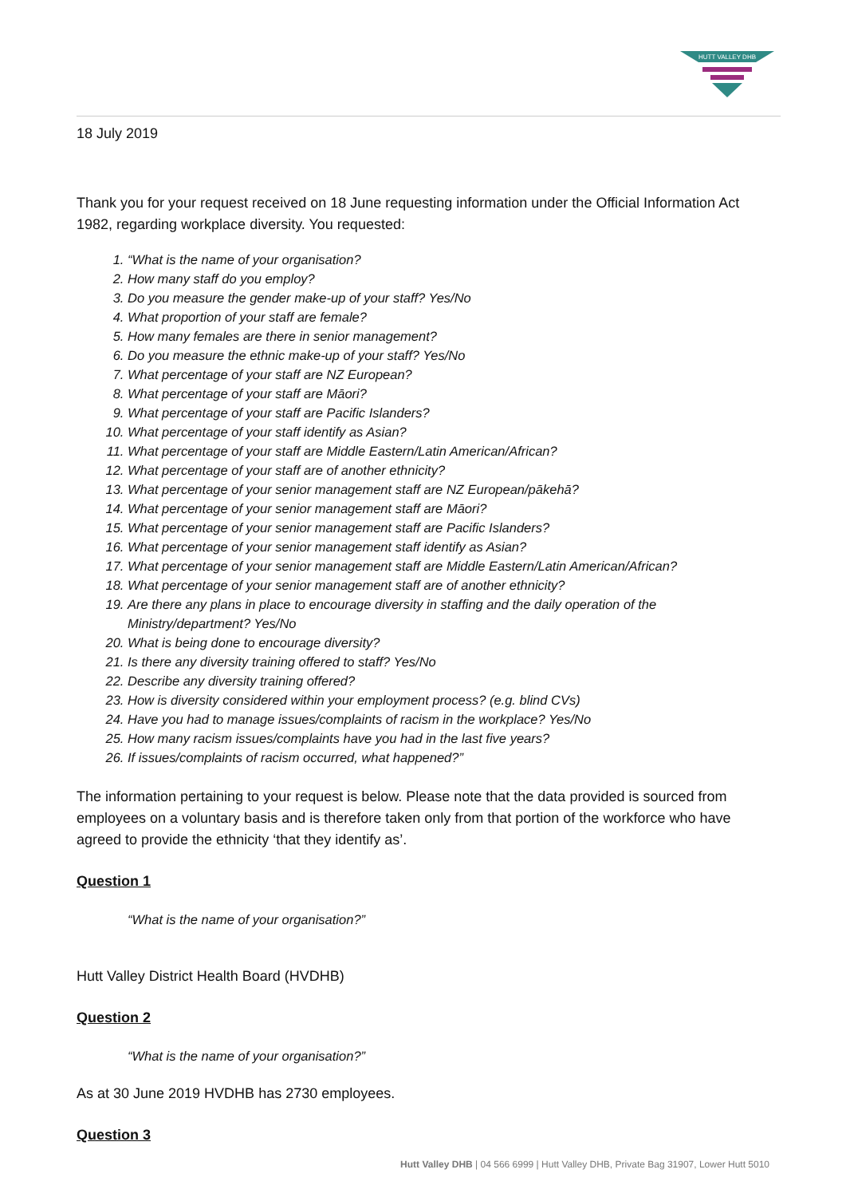HUTT VALLEY DHB
18 July 2019
Thank you for your request received on 18 June requesting information under the Official Information Act 1982, regarding workplace diversity. You requested:
1. “What is the name of your organisation?
2. How many staff do you employ?
3. Do you measure the gender make-up of your staff? Yes/No
4. What proportion of your staff are female?
5. How many females are there in senior management?
6. Do you measure the ethnic make-up of your staff? Yes/No
7. What percentage of your staff are NZ European?
8. What percentage of your staff are Māori?
9. What percentage of your staff are Pacific Islanders?
10. What percentage of your staff identify as Asian?
11. What percentage of your staff are Middle Eastern/Latin American/African?
12. What percentage of your staff are of another ethnicity?
13. What percentage of your senior management staff are NZ European/pākehā?
14. What percentage of your senior management staff are Māori?
15. What percentage of your senior management staff are Pacific Islanders?
16. What percentage of your senior management staff identify as Asian?
17. What percentage of your senior management staff are Middle Eastern/Latin American/African?
18. What percentage of your senior management staff are of another ethnicity?
19. Are there any plans in place to encourage diversity in staffing and the daily operation of the Ministry/department? Yes/No
20. What is being done to encourage diversity?
21. Is there any diversity training offered to staff? Yes/No
22. Describe any diversity training offered?
23. How is diversity considered within your employment process? (e.g. blind CVs)
24. Have you had to manage issues/complaints of racism in the workplace? Yes/No
25. How many racism issues/complaints have you had in the last five years?
26. If issues/complaints of racism occurred, what happened?”
The information pertaining to your request is below. Please note that the data provided is sourced from employees on a voluntary basis and is therefore taken only from that portion of the workforce who have agreed to provide the ethnicity ‘that they identify as’.
Question 1
“What is the name of your organisation?”
Hutt Valley District Health Board (HVDHB)
Question 2
“What is the name of your organisation?”
As at 30 June 2019 HVDHB has 2730 employees.
Question 3
Hutt Valley DHB | 04 566 6999 | Hutt Valley DHB, Private Bag 31907, Lower Hutt 5010